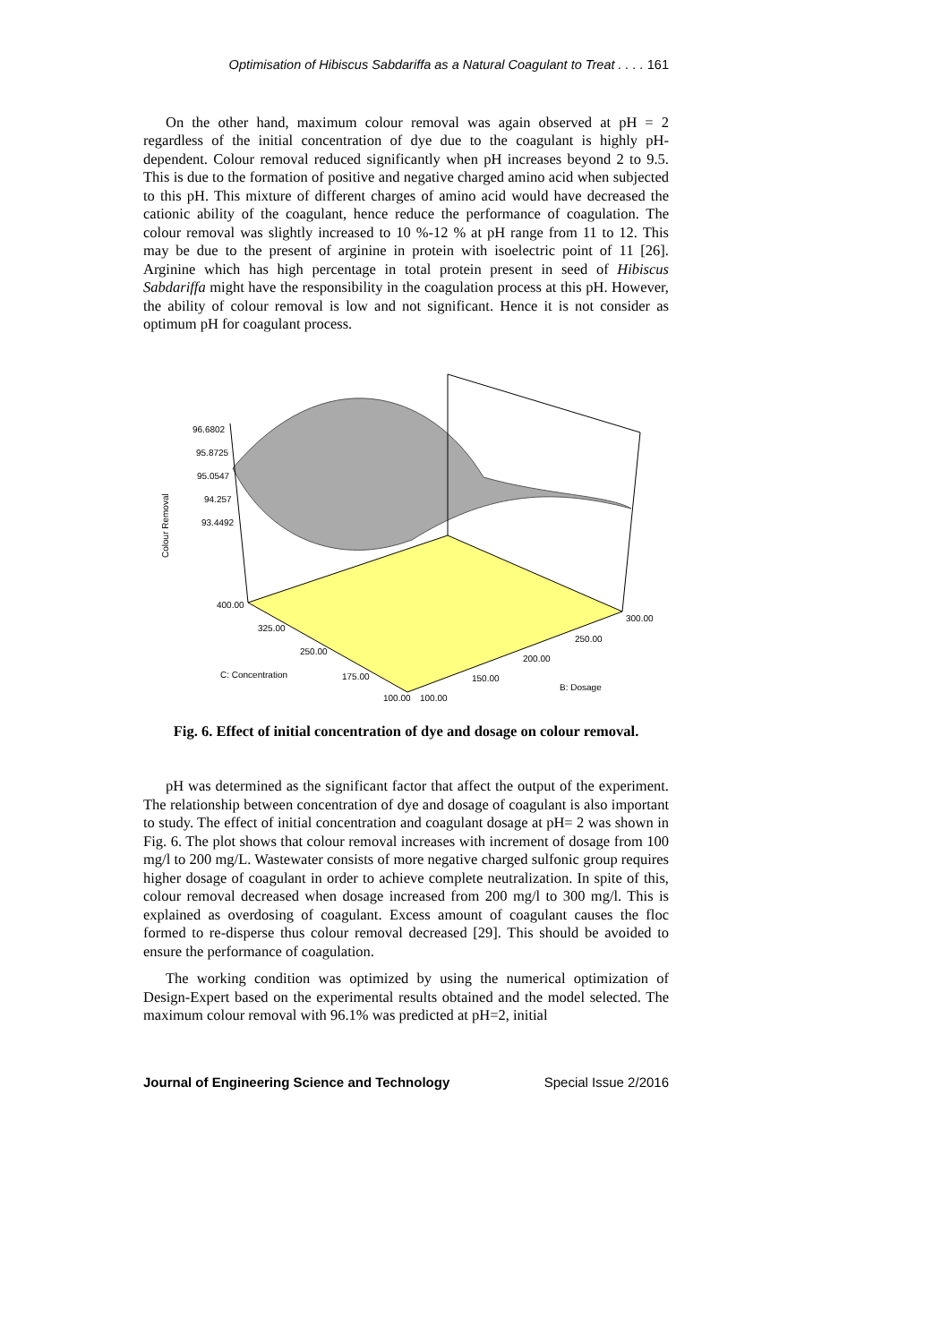Optimisation of Hibiscus Sabdariffa as a Natural Coagulant to Treat . . . . 161
On the other hand, maximum colour removal was again observed at pH = 2 regardless of the initial concentration of dye due to the coagulant is highly pH-dependent. Colour removal reduced significantly when pH increases beyond 2 to 9.5. This is due to the formation of positive and negative charged amino acid when subjected to this pH. This mixture of different charges of amino acid would have decreased the cationic ability of the coagulant, hence reduce the performance of coagulation. The colour removal was slightly increased to 10 %-12 % at pH range from 11 to 12. This may be due to the present of arginine in protein with isoelectric point of 11 [26]. Arginine which has high percentage in total protein present in seed of Hibiscus Sabdariffa might have the responsibility in the coagulation process at this pH. However, the ability of colour removal is low and not significant. Hence it is not consider as optimum pH for coagulant process.
96.6802
95.8725
95.0547
94.257
93.4492
Colour Removal
400.00
325.00
250.00
175.00
C: Concentration
100.00
100.00
150.00
200.00
250.00
300.00
B: Dosage
Fig. 6. Effect of initial concentration of dye and dosage on colour removal.
pH was determined as the significant factor that affect the output of the experiment. The relationship between concentration of dye and dosage of coagulant is also important to study. The effect of initial concentration and coagulant dosage at pH= 2 was shown in Fig. 6. The plot shows that colour removal increases with increment of dosage from 100 mg/l to 200 mg/L. Wastewater consists of more negative charged sulfonic group requires higher dosage of coagulant in order to achieve complete neutralization. In spite of this, colour removal decreased when dosage increased from 200 mg/l to 300 mg/l. This is explained as overdosing of coagulant. Excess amount of coagulant causes the floc formed to re-disperse thus colour removal decreased [29]. This should be avoided to ensure the performance of coagulation.
The working condition was optimized by using the numerical optimization of Design-Expert based on the experimental results obtained and the model selected. The maximum colour removal with 96.1% was predicted at pH=2, initial
Journal of Engineering Science and Technology Special Issue 2/2016